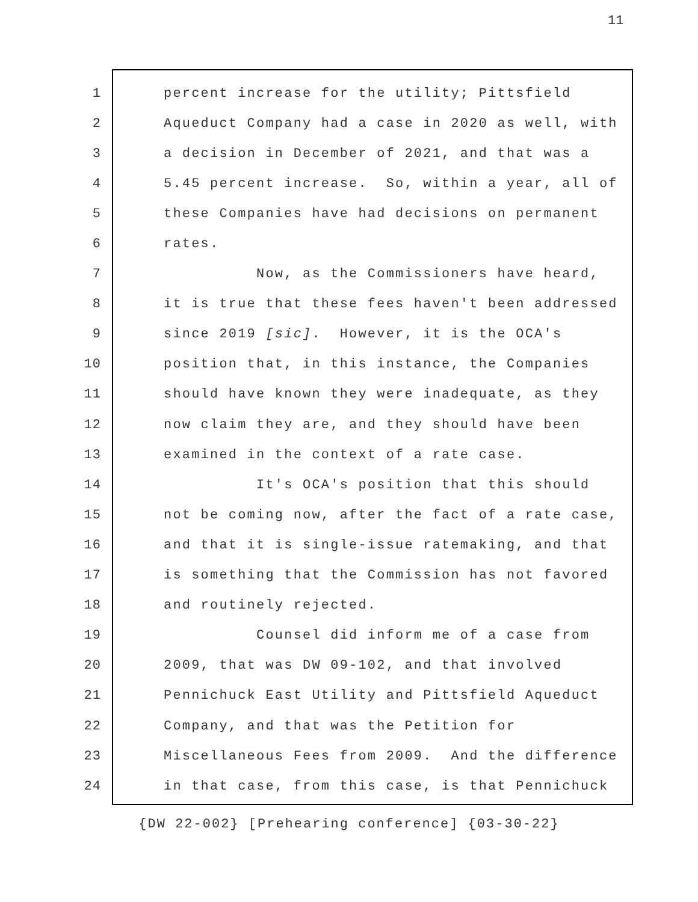11
1 percent increase for the utility; Pittsfield
2 Aqueduct Company had a case in 2020 as well, with
3 a decision in December of 2021, and that was a
4 5.45 percent increase. So, within a year, all of
5 these Companies have had decisions on permanent
6 rates.
7 Now, as the Commissioners have heard,
8 it is true that these fees haven't been addressed
9 since 2019 [sic]. However, it is the OCA's
10 position that, in this instance, the Companies
11 should have known they were inadequate, as they
12 now claim they are, and they should have been
13 examined in the context of a rate case.
14 It's OCA's position that this should
15 not be coming now, after the fact of a rate case,
16 and that it is single-issue ratemaking, and that
17 is something that the Commission has not favored
18 and routinely rejected.
19 Counsel did inform me of a case from
20 2009, that was DW 09-102, and that involved
21 Pennichuck East Utility and Pittsfield Aqueduct
22 Company, and that was the Petition for
23 Miscellaneous Fees from 2009. And the difference
24 in that case, from this case, is that Pennichuck
{DW 22-002} [Prehearing conference] {03-30-22}